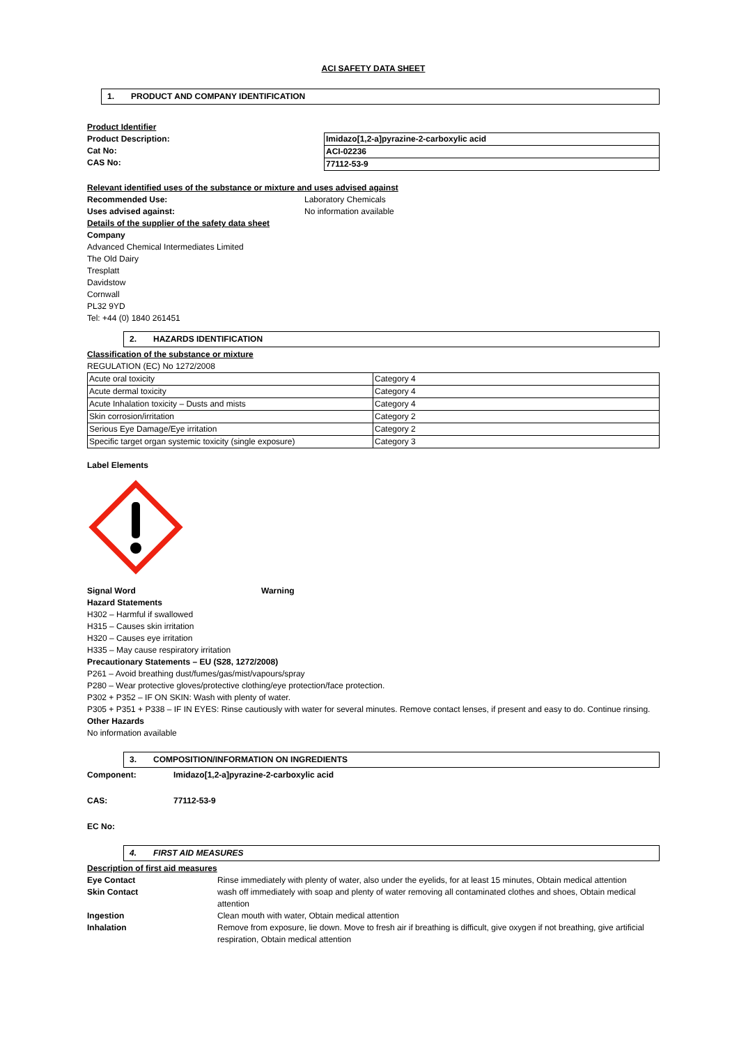ACI SAFETY DATA SHEET
1. PRODUCT AND COMPANY IDENTIFICATION
Product Identifier
Product Description:
Cat No:
CAS No:
| Imidazo[1,2-a]pyrazine-2-carboxylic acid |
| ACI-02236 |
| 77112-53-9 |
Relevant identified uses of the substance or mixture and uses advised against
Recommended Use: Laboratory Chemicals
Uses advised against: No information available
Details of the supplier of the safety data sheet
Company
Advanced Chemical Intermediates Limited
The Old Dairy
Tresplatt
Davidstow
Cornwall
PL32 9YD
Tel: +44 (0) 1840 261451
2. HAZARDS IDENTIFICATION
Classification of the substance or mixture
REGULATION (EC) No 1272/2008
| Acute oral toxicity | Category 4 |
| Acute dermal toxicity | Category 4 |
| Acute Inhalation toxicity – Dusts and mists | Category 4 |
| Skin corrosion/irritation | Category 2 |
| Serious Eye Damage/Eye irritation | Category 2 |
| Specific target organ systemic toxicity (single exposure) | Category 3 |
Label Elements
Signal Word Warning
Hazard Statements
H302 – Harmful if swallowed
H315 – Causes skin irritation
H320 – Causes eye irritation
H335 – May cause respiratory irritation
Precautionary Statements – EU (S28, 1272/2008)
P261 – Avoid breathing dust/fumes/gas/mist/vapours/spray
P280 – Wear protective gloves/protective clothing/eye protection/face protection.
P302 + P352 – IF ON SKIN: Wash with plenty of water.
P305 + P351 + P338 – IF IN EYES: Rinse cautiously with water for several minutes. Remove contact lenses, if present and easy to do. Continue rinsing.
Other Hazards
No information available
3. COMPOSITION/INFORMATION ON INGREDIENTS
Component: Imidazo[1,2-a]pyrazine-2-carboxylic acid
CAS: 77112-53-9
EC No:
4. FIRST AID MEASURES
Description of first aid measures
Eye Contact Rinse immediately with plenty of water, also under the eyelids, for at least 15 minutes, Obtain medical attention
Skin Contact wash off immediately with soap and plenty of water removing all contaminated clothes and shoes, Obtain medical attention
Ingestion Clean mouth with water, Obtain medical attention
Inhalation Remove from exposure, lie down. Move to fresh air if breathing is difficult, give oxygen if not breathing, give artificial respiration, Obtain medical attention